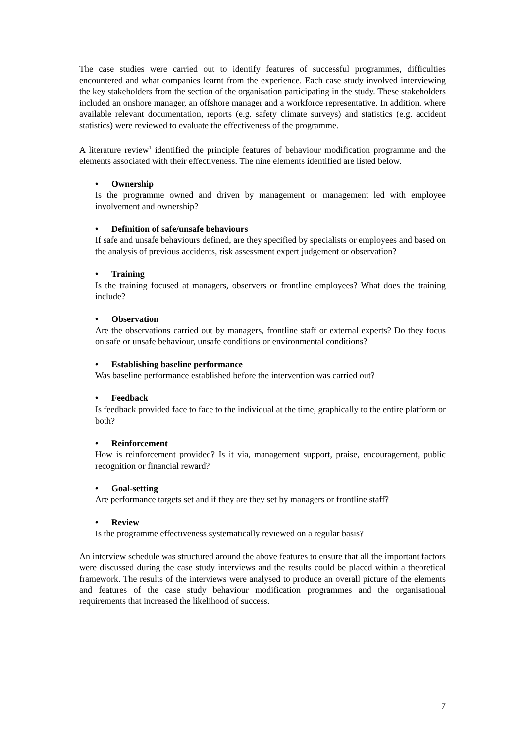The case studies were carried out to identify features of successful programmes, difficulties encountered and what companies learnt from the experience. Each case study involved interviewing the key stakeholders from the section of the organisation participating in the study. These stakeholders included an onshore manager, an offshore manager and a workforce representative. In addition, where available relevant documentation, reports (e.g. safety climate surveys) and statistics (e.g. accident statistics) were reviewed to evaluate the effectiveness of the programme.
A literature review<sup>1</sup> identified the principle features of behaviour modification programme and the elements associated with their effectiveness. The nine elements identified are listed below.
• Ownership
Is the programme owned and driven by management or management led with employee involvement and ownership?
• Definition of safe/unsafe behaviours
If safe and unsafe behaviours defined, are they specified by specialists or employees and based on the analysis of previous accidents, risk assessment expert judgement or observation?
• Training
Is the training focused at managers, observers or frontline employees? What does the training include?
• Observation
Are the observations carried out by managers, frontline staff or external experts? Do they focus on safe or unsafe behaviour, unsafe conditions or environmental conditions?
• Establishing baseline performance
Was baseline performance established before the intervention was carried out?
• Feedback
Is feedback provided face to face to the individual at the time, graphically to the entire platform or both?
• Reinforcement
How is reinforcement provided? Is it via, management support, praise, encouragement, public recognition or financial reward?
• Goal-setting
Are performance targets set and if they are they set by managers or frontline staff?
• Review
Is the programme effectiveness systematically reviewed on a regular basis?
An interview schedule was structured around the above features to ensure that all the important factors were discussed during the case study interviews and the results could be placed within a theoretical framework. The results of the interviews were analysed to produce an overall picture of the elements and features of the case study behaviour modification programmes and the organisational requirements that increased the likelihood of success.
7